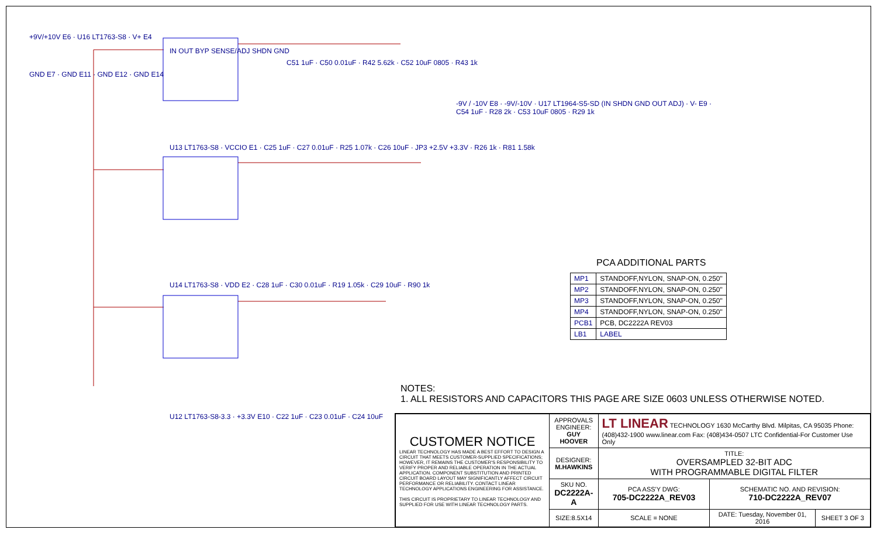+9V/+10V E6 · U16 LT1763-S8 · V+ E4
GND E7 · GND E11 · GND E12 · GND E14
IN OUT BYP SENSE/ADJ SHDN GND
C51 1uF · C50 0.01uF · R42 5.62k · C52 10uF 0805 · R43 1k
U13 LT1763-S8 · VCCIO E1 · C25 1uF · C27 0.01uF · R25 1.07k · C26 10uF · JP3 +2.5V +3.3V · R26 1k · R81 1.58k
U14 LT1763-S8 · VDD E2 · C28 1uF · C30 0.01uF · R19 1.05k · C29 10uF · R90 1k
U12 LT1763-S8-3.3 · +3.3V E10 · C22 1uF · C23 0.01uF · C24 10uF
-9V / -10V E8 · -9V/-10V · U17 LT1964-S5-SD (IN SHDN GND OUT ADJ) · V- E9 · C54 1uF · R28 2k · C53 10uF 0805 · R29 1k
PCA ADDITIONAL PARTS
| MP1 | STANDOFF,NYLON, SNAP-ON, 0.250" |
| MP2 | STANDOFF,NYLON, SNAP-ON, 0.250" |
| MP3 | STANDOFF,NYLON, SNAP-ON, 0.250" |
| MP4 | STANDOFF,NYLON, SNAP-ON, 0.250" |
| PCB1 | PCB, DC2222A REV03 |
| LB1 | LABEL |
NOTES:
1. ALL RESISTORS AND CAPACITORS THIS PAGE ARE SIZE 0603 UNLESS OTHERWISE NOTED.
| CUSTOMER NOTICE LINEAR TECHNOLOGY HAS MADE A BEST EFFORT TO DESIGN A CIRCUIT THAT MEETS CUSTOMER-SUPPLIED SPECIFICATIONS; HOWEVER, IT REMAINS THE CUSTOMER'S RESPONSIBILITY TO VERIFY PROPER AND RELIABLE OPERATION IN THE ACTUAL APPLICATION. COMPONENT SUBSTITUTION AND PRINTED CIRCUIT BOARD LAYOUT MAY SIGNIFICANTLY AFFECT CIRCUIT PERFORMANCE OR RELIABILITY. CONTACT LINEAR TECHNOLOGY APPLICATIONS ENGINEERING FOR ASSISTANCE. THIS CIRCUIT IS PROPRIETARY TO LINEAR TECHNOLOGY AND SUPPLIED FOR USE WITH LINEAR TECHNOLOGY PARTS. | APPROVALS ENGINEER: GUY HOOVER | LT LINEAR TECHNOLOGY 1630 McCarthy Blvd. Milpitas, CA 95035 Phone: (408)432-1900 www.linear.com Fax: (408)434-0507 LTC Confidential-For Customer Use Only | | |
| | DESIGNER: M.HAWKINS | TITLE: OVERSAMPLED 32-BIT ADC WITH PROGRAMMABLE DIGITAL FILTER | | |
| | SKU NO. DC2222A- A | PCA ASS'Y DWG: 705-DC2222A_REV03 | SCHEMATIC NO. AND REVISION: 710-DC2222A_REV07 | |
| | SIZE:8.5X14 | SCALE = NONE | DATE: Tuesday, November 01, 2016 | SHEET 3 OF 3 |